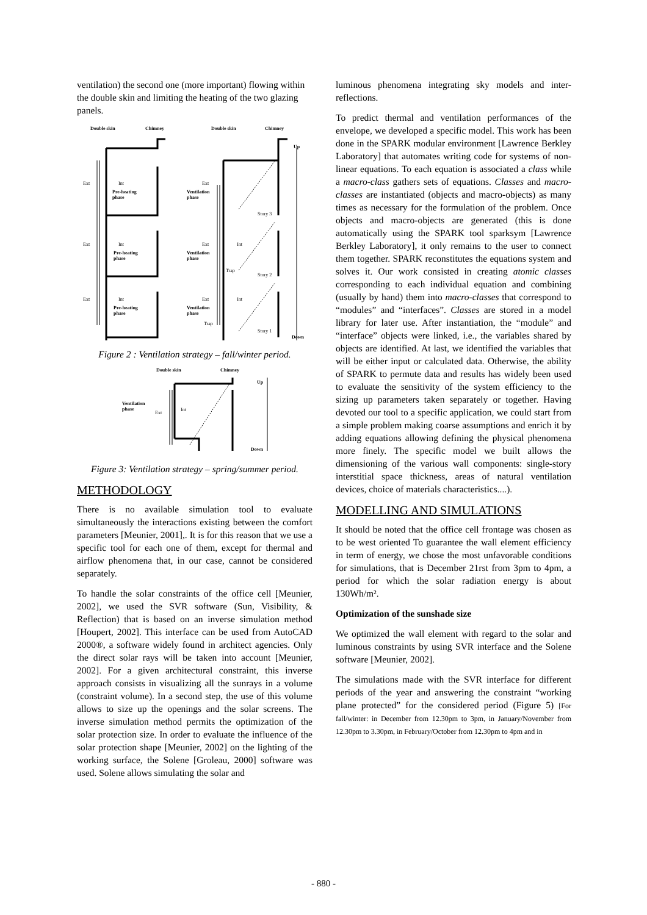ventilation) the second one (more important) flowing within the double skin and limiting the heating of the two glazing panels.
Double skin
Chimney
Double skin
Chimney
Ext
Int
Ext
Ext
Int
Ext
Int
Ext
Int
Ext
Int
Pre-heating
phase
Pre-heating
phase
Pre-heating
phase
Ventilation
phase
Ventilation
phase
Ventilation
phase
Up
Down
Story 3
Story 2
Story 1
Trap
Trap
Figure 2 : Ventilation strategy – fall/winter period.
Double skin
Chimney
Ventilation
phase
Up
Down
Ext
Int
Figure 3: Ventilation strategy – spring/summer period.
METHODOLOGY
There is no available simulation tool to evaluate simultaneously the interactions existing between the comfort parameters [Meunier, 2001],. It is for this reason that we use a specific tool for each one of them, except for thermal and airflow phenomena that, in our case, cannot be considered separately.
To handle the solar constraints of the office cell [Meunier, 2002], we used the SVR software (Sun, Visibility, & Reflection) that is based on an inverse simulation method [Houpert, 2002]. This interface can be used from AutoCAD 2000®, a software widely found in architect agencies. Only the direct solar rays will be taken into account [Meunier, 2002]. For a given architectural constraint, this inverse approach consists in visualizing all the sunrays in a volume (constraint volume). In a second step, the use of this volume allows to size up the openings and the solar screens. The inverse simulation method permits the optimization of the solar protection size. In order to evaluate the influence of the solar protection shape [Meunier, 2002] on the lighting of the working surface, the Solene [Groleau, 2000] software was used. Solene allows simulating the solar and
luminous phenomena integrating sky models and inter-reflections.
To predict thermal and ventilation performances of the envelope, we developed a specific model. This work has been done in the SPARK modular environment [Lawrence Berkley Laboratory] that automates writing code for systems of non-linear equations. To each equation is associated a class while a macro-class gathers sets of equations. Classes and macro-classes are instantiated (objects and macro-objects) as many times as necessary for the formulation of the problem. Once objects and macro-objects are generated (this is done automatically using the SPARK tool sparksym [Lawrence Berkley Laboratory], it only remains to the user to connect them together. SPARK reconstitutes the equations system and solves it. Our work consisted in creating atomic classes corresponding to each individual equation and combining (usually by hand) them into macro-classes that correspond to “modules” and “interfaces”. Classes are stored in a model library for later use. After instantiation, the “module” and “interface” objects were linked, i.e., the variables shared by objects are identified. At last, we identified the variables that will be either input or calculated data. Otherwise, the ability of SPARK to permute data and results has widely been used to evaluate the sensitivity of the system efficiency to the sizing up parameters taken separately or together. Having devoted our tool to a specific application, we could start from a simple problem making coarse assumptions and enrich it by adding equations allowing defining the physical phenomena more finely. The specific model we built allows the dimensioning of the various wall components: single-story interstitial space thickness, areas of natural ventilation devices, choice of materials characteristics....).
MODELLING AND SIMULATIONS
It should be noted that the office cell frontage was chosen as to be west oriented To guarantee the wall element efficiency in term of energy, we chose the most unfavorable conditions for simulations, that is December 21rst from 3pm to 4pm, a period for which the solar radiation energy is about 130Wh/m².
Optimization of the sunshade size
We optimized the wall element with regard to the solar and luminous constraints by using SVR interface and the Solene software [Meunier, 2002].
The simulations made with the SVR interface for different periods of the year and answering the constraint “working plane protected” for the considered period (Figure 5) [For fall/winter: in December from 12.30pm to 3pm, in January/November from 12.30pm to 3.30pm, in February/October from 12.30pm to 4pm and in
- 880 -